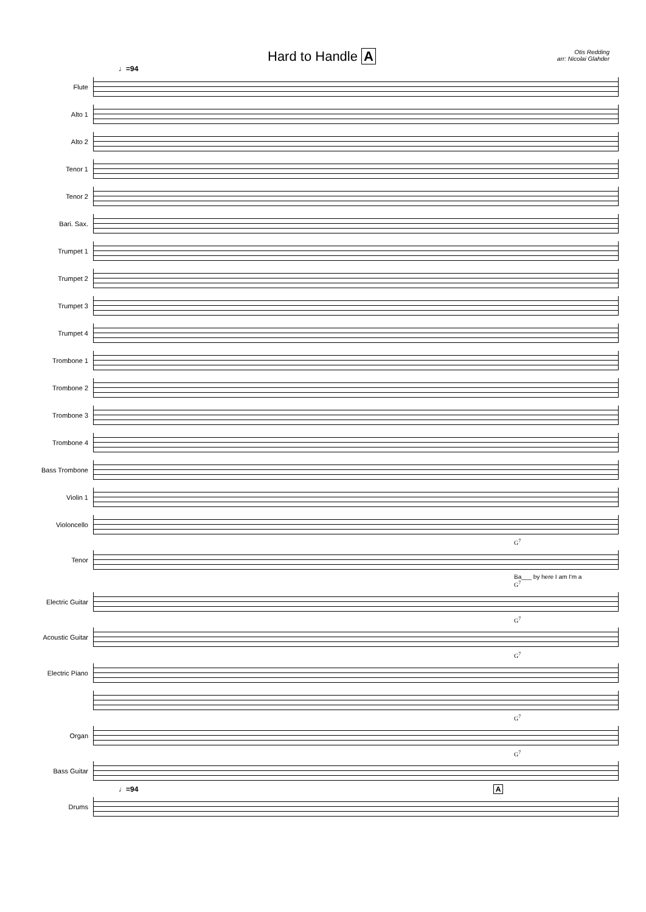Hard to Handle A
Otis Redding
arr: Nicolai Glahder
♩=94
Flute
Alto 1
Alto 2
Tenor 1
Tenor 2
Bari. Sax.
Trumpet 1
Trumpet 2
Trumpet 3
Trumpet 4
Trombone 1
Trombone 2
Trombone 3
Trombone 4
Bass Trombone
Violin 1
Violoncello
G<sup>7</sup>
Tenor
Ba___ by here I am I'm a
G<sup>7</sup>
Electric Guitar
G<sup>7</sup>
Acoustic Guitar
G<sup>7</sup>
Electric Piano
G<sup>7</sup>
Organ
G<sup>7</sup>
Bass Guitar
♩=94 A
Drums